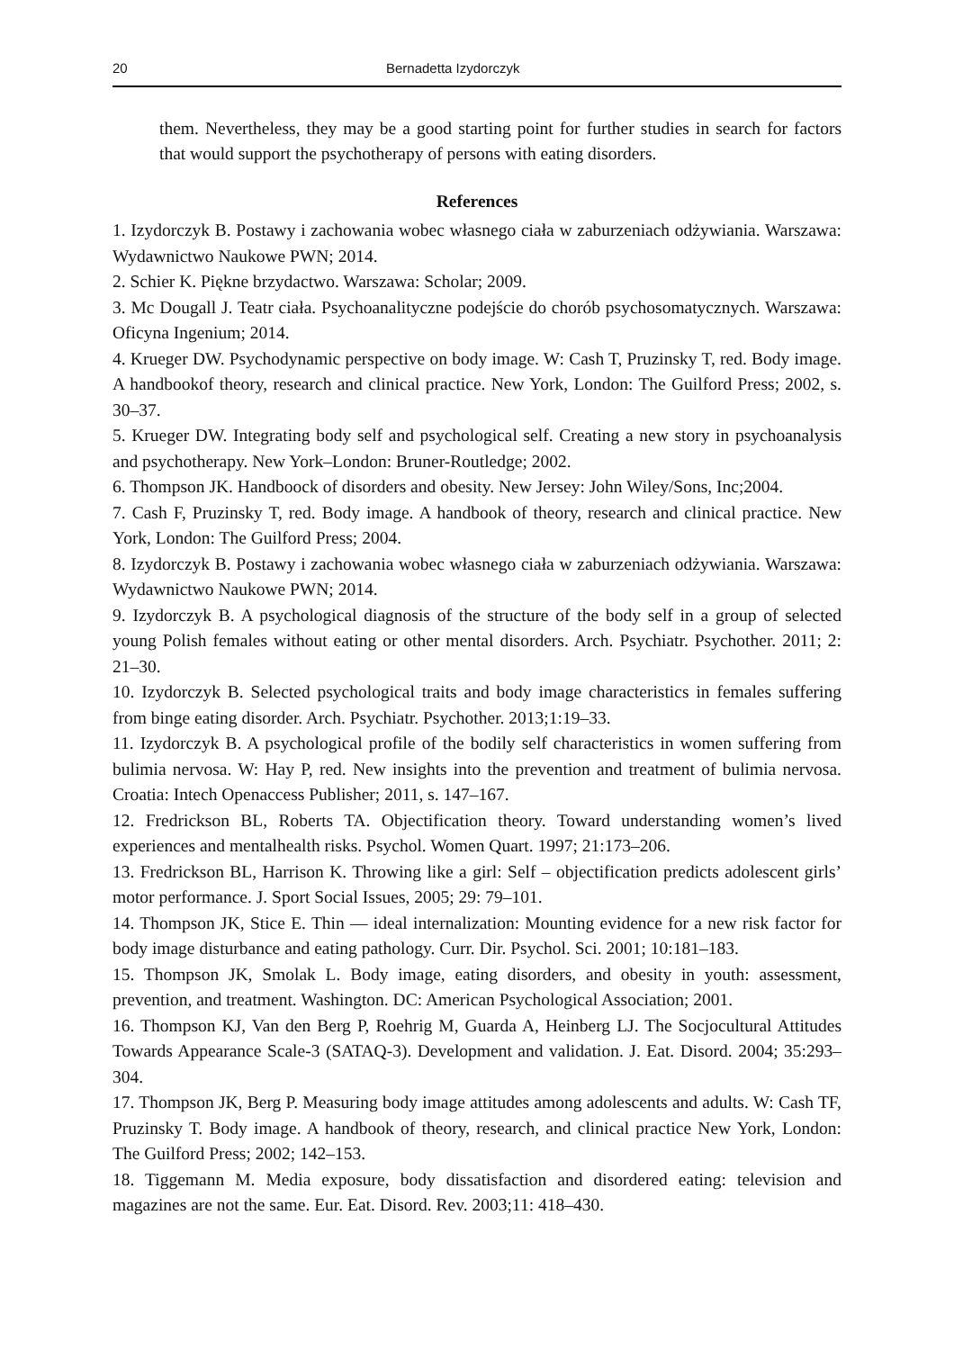20 Bernadetta Izydorczyk
them. Nevertheless, they may be a good starting point for further studies in search for factors that would support the psychotherapy of persons with eating disorders.
References
1. Izydorczyk B. Postawy i zachowania wobec własnego ciała w zaburzeniach odżywiania. Warszawa: Wydawnictwo Naukowe PWN; 2014.
2. Schier K. Piękne brzydactwo. Warszawa: Scholar; 2009.
3. Mc Dougall J. Teatr ciała. Psychoanalityczne podejście do chorób psychosomatycznych. Warszawa: Oficyna Ingenium; 2014.
4. Krueger DW. Psychodynamic perspective on body image. W: Cash T, Pruzinsky T, red. Body image. A handbookof theory, research and clinical practice. New York, London: The Guilford Press; 2002, s. 30–37.
5. Krueger DW. Integrating body self and psychological self. Creating a new story in psychoanalysis and psychotherapy. New York–London: Bruner-Routledge; 2002.
6. Thompson JK. Handboock of disorders and obesity. New Jersey: John Wiley/Sons, Inc;2004.
7. Cash F, Pruzinsky T, red. Body image. A handbook of theory, research and clinical practice. New York, London: The Guilford Press; 2004.
8. Izydorczyk B. Postawy i zachowania wobec własnego ciała w zaburzeniach odżywiania. Warszawa: Wydawnictwo Naukowe PWN; 2014.
9. Izydorczyk B. A psychological diagnosis of the structure of the body self in a group of selected young Polish females without eating or other mental disorders. Arch. Psychiatr. Psychother. 2011; 2: 21–30.
10. Izydorczyk B. Selected psychological traits and body image characteristics in females suffering from binge eating disorder. Arch. Psychiatr. Psychother. 2013;1:19–33.
11. Izydorczyk B. A psychological profile of the bodily self characteristics in women suffering from bulimia nervosa. W: Hay P, red. New insights into the prevention and treatment of bulimia nervosa. Croatia: Intech Openaccess Publisher; 2011, s. 147–167.
12. Fredrickson BL, Roberts TA. Objectification theory. Toward understanding women’s lived experiences and mentalhealth risks. Psychol. Women Quart. 1997; 21:173–206.
13. Fredrickson BL, Harrison K. Throwing like a girl: Self – objectification predicts adolescent girls’ motor performance. J. Sport Social Issues, 2005; 29: 79–101.
14. Thompson JK, Stice E. Thin — ideal internalization: Mounting evidence for a new risk factor for body image disturbance and eating pathology. Curr. Dir. Psychol. Sci. 2001; 10:181–183.
15. Thompson JK, Smolak L. Body image, eating disorders, and obesity in youth: assessment, prevention, and treatment. Washington. DC: American Psychological Association; 2001.
16. Thompson KJ, Van den Berg P, Roehrig M, Guarda A, Heinberg LJ. The Socjocultural Attitudes Towards Appearance Scale-3 (SATAQ-3). Development and validation. J. Eat. Disord. 2004; 35:293–304.
17. Thompson JK, Berg P. Measuring body image attitudes among adolescents and adults. W: Cash TF, Pruzinsky T. Body image. A handbook of theory, research, and clinical practice New York, London: The Guilford Press; 2002; 142–153.
18. Tiggemann M. Media exposure, body dissatisfaction and disordered eating: television and magazines are not the same. Eur. Eat. Disord. Rev. 2003;11: 418–430.